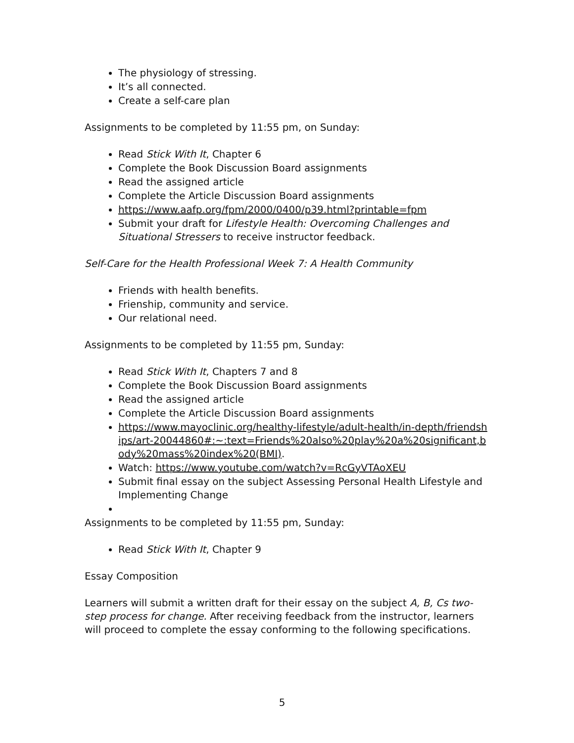The physiology of stressing.
It’s all connected.
Create a self-care plan
Assignments to be completed by 11:55 pm, on Sunday:
Read Stick With It, Chapter 6
Complete the Book Discussion Board assignments
Read the assigned article
Complete the Article Discussion Board assignments
https://www.aafp.org/fpm/2000/0400/p39.html?printable=fpm
Submit your draft for Lifestyle Health: Overcoming Challenges and Situational Stressers to receive instructor feedback.
Self-Care for the Health Professional Week 7: A Health Community
Friends with health benefits.
Frienship, community and service.
Our relational need.
Assignments to be completed by 11:55 pm, Sunday:
Read Stick With It, Chapters 7 and 8
Complete the Book Discussion Board assignments
Read the assigned article
Complete the Article Discussion Board assignments
https://www.mayoclinic.org/healthy-lifestyle/adult-health/in-depth/friendships/art-20044860#:~:text=Friends%20also%20play%20a%20significant,body%20mass%20index%20(BMI).
Watch: https://www.youtube.com/watch?v=RcGyVTAoXEU
Submit final essay on the subject Assessing Personal Health Lifestyle and Implementing Change
Assignments to be completed by 11:55 pm, Sunday:
Read Stick With It, Chapter 9
Essay Composition
Learners will submit a written draft for their essay on the subject A, B, Cs two-step process for change. After receiving feedback from the instructor, learners will proceed to complete the essay conforming to the following specifications.
5